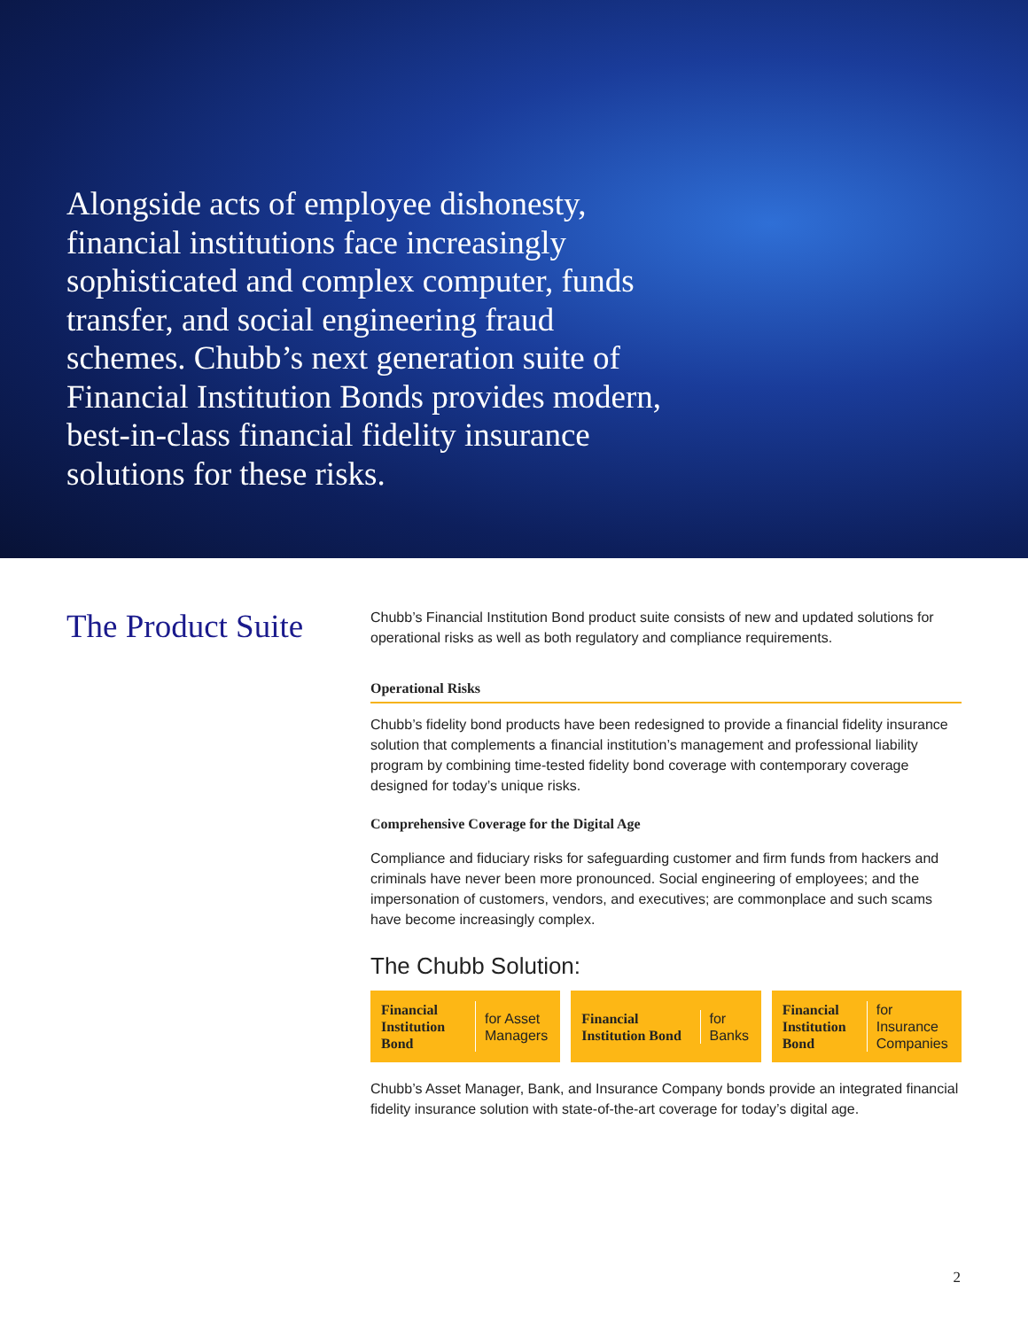Alongside acts of employee dishonesty, financial institutions face increasingly sophisticated and complex computer, funds transfer, and social engineering fraud schemes. Chubb’s next generation suite of Financial Institution Bonds provides modern, best-in-class financial fidelity insurance solutions for these risks.
The Product Suite
Chubb’s Financial Institution Bond product suite consists of new and updated solutions for operational risks as well as both regulatory and compliance requirements.
Operational Risks
Chubb’s fidelity bond products have been redesigned to provide a financial fidelity insurance solution that complements a financial institution’s management and professional liability program by combining time-tested fidelity bond coverage with contemporary coverage designed for today’s unique risks.
Comprehensive Coverage for the Digital Age
Compliance and fiduciary risks for safeguarding customer and firm funds from hackers and criminals have never been more pronounced. Social engineering of employees; and the impersonation of customers, vendors, and executives; are commonplace and such scams have become increasingly complex.
The Chubb Solution:
Financial Institution Bond for Asset Managers
Financial Institution Bond for Banks
Financial Institution Bond for Insurance Companies
Chubb’s Asset Manager, Bank, and Insurance Company bonds provide an integrated financial fidelity insurance solution with state-of-the-art coverage for today’s digital age.
2